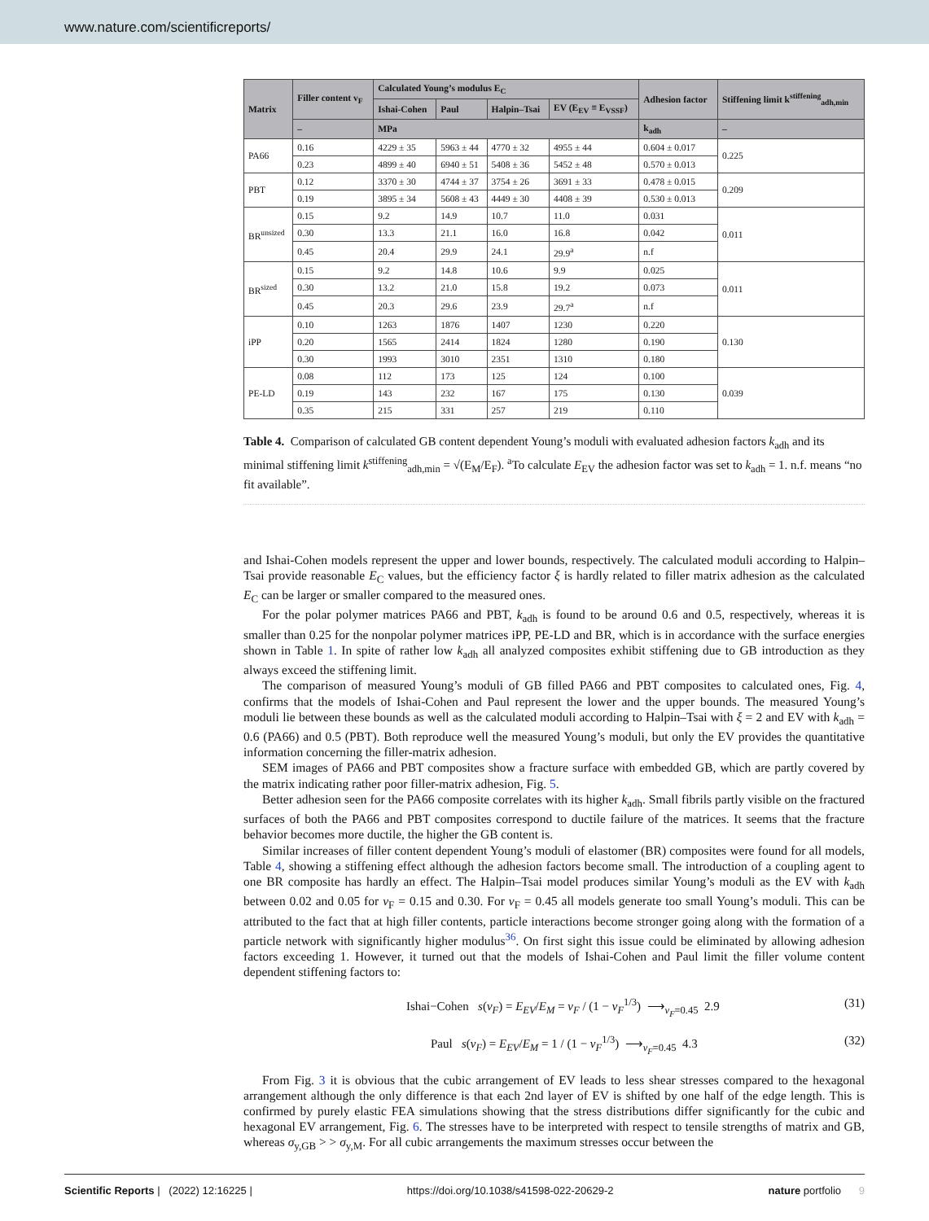www.nature.com/scientificreports/
| Matrix | Filler content v<sub>F</sub> | Calculated Young’s modulus E<sub>C</sub> | | | | Adhesion factor | Stiffening limit k<sup>stiffening</sup><sub>adh,min</sub> |
| --- | --- | --- | --- | --- | --- | --- | --- |
| | | Ishai-Cohen | Paul | Halpin–Tsai | EV (E<sub>EV</sub> ≡ E<sub>VSSF</sub>) | | |
| | – | MPa | | | | k<sub>adh</sub> | – |
| PA66 | 0.16 | 4229 ± 35 | 5963 ± 44 | 4770 ± 32 | 4955 ± 44 | 0.604 ± 0.017 | 0.225 |
| | 0.23 | 4899 ± 40 | 6940 ± 51 | 5408 ± 36 | 5452 ± 48 | 0.570 ± 0.013 | |
| PBT | 0.12 | 3370 ± 30 | 4744 ± 37 | 3754 ± 26 | 3691 ± 33 | 0.478 ± 0.015 | 0.209 |
| | 0.19 | 3895 ± 34 | 5608 ± 43 | 4449 ± 30 | 4408 ± 39 | 0.530 ± 0.013 | |
| BR<sup>unsized</sup> | 0.15 | 9.2 | 14.9 | 10.7 | 11.0 | 0.031 | 0.011 |
| | 0.30 | 13.3 | 21.1 | 16.0 | 16.8 | 0.042 | |
| | 0.45 | 20.4 | 29.9 | 24.1 | 29.9<sup>a</sup> | n.f | |
| BR<sup>sized</sup> | 0.15 | 9.2 | 14.8 | 10.6 | 9.9 | 0.025 | 0.011 |
| | 0.30 | 13.2 | 21.0 | 15.8 | 19.2 | 0.073 | |
| | 0.45 | 20.3 | 29.6 | 23.9 | 29.7<sup>a</sup> | n.f | |
| iPP | 0.10 | 1263 | 1876 | 1407 | 1230 | 0.220 | 0.130 |
| | 0.20 | 1565 | 2414 | 1824 | 1280 | 0.190 | |
| | 0.30 | 1993 | 3010 | 2351 | 1310 | 0.180 | |
| PE-LD | 0.08 | 112 | 173 | 125 | 124 | 0.100 | 0.039 |
| | 0.19 | 143 | 232 | 167 | 175 | 0.130 | |
| | 0.35 | 215 | 331 | 257 | 219 | 0.110 | |
Table 4. Comparison of calculated GB content dependent Young’s moduli with evaluated adhesion factors k<sub>adh</sub> and its minimal stiffening limit k<sup>stiffening</sup><sub>adh,min</sub> = √(E<sub>M</sub>/E<sub>F</sub>). <sup>a</sup>To calculate E<sub>EV</sub> the adhesion factor was set to k<sub>adh</sub> = 1. n.f. means “no fit available”.
and Ishai-Cohen models represent the upper and lower bounds, respectively. The calculated moduli according to Halpin–Tsai provide reasonable E<sub>C</sub> values, but the efficiency factor ξ is hardly related to filler matrix adhesion as the calculated E<sub>C</sub> can be larger or smaller compared to the measured ones.
For the polar polymer matrices PA66 and PBT, k<sub>adh</sub> is found to be around 0.6 and 0.5, respectively, whereas it is smaller than 0.25 for the nonpolar polymer matrices iPP, PE-LD and BR, which is in accordance with the surface energies shown in Table 1. In spite of rather low k<sub>adh</sub> all analyzed composites exhibit stiffening due to GB introduction as they always exceed the stiffening limit.
The comparison of measured Young’s moduli of GB filled PA66 and PBT composites to calculated ones, Fig. 4, confirms that the models of Ishai-Cohen and Paul represent the lower and the upper bounds. The measured Young’s moduli lie between these bounds as well as the calculated moduli according to Halpin–Tsai with ξ = 2 and EV with k<sub>adh</sub> = 0.6 (PA66) and 0.5 (PBT). Both reproduce well the measured Young’s moduli, but only the EV provides the quantitative information concerning the filler-matrix adhesion.
SEM images of PA66 and PBT composites show a fracture surface with embedded GB, which are partly covered by the matrix indicating rather poor filler-matrix adhesion, Fig. 5.
Better adhesion seen for the PA66 composite correlates with its higher k<sub>adh</sub>. Small fibrils partly visible on the fractured surfaces of both the PA66 and PBT composites correspond to ductile failure of the matrices. It seems that the fracture behavior becomes more ductile, the higher the GB content is.
Similar increases of filler content dependent Young’s moduli of elastomer (BR) composites were found for all models, Table 4, showing a stiffening effect although the adhesion factors become small. The introduction of a coupling agent to one BR composite has hardly an effect. The Halpin–Tsai model produces similar Young’s moduli as the EV with k<sub>adh</sub> between 0.02 and 0.05 for v<sub>F</sub> = 0.15 and 0.30. For v<sub>F</sub> = 0.45 all models generate too small Young’s moduli. This can be attributed to the fact that at high filler contents, particle interactions become stronger going along with the formation of a particle network with significantly higher modulus<sup>36</sup>. On first sight this issue could be eliminated by allowing adhesion factors exceeding 1. However, it turned out that the models of Ishai-Cohen and Paul limit the filler volume content dependent stiffening factors to:
Ishai−Cohen s(v<sub>F</sub>) = E<sub>EV</sub>/E<sub>M</sub> = v<sub>F</sub> / (1 − v<sub>F</sub><sup>1/3</sup>) ⟶<sub>v<sub>F</sub>=0.45</sub> 2.9 (31)
Paul s(v<sub>F</sub>) = E<sub>EV</sub>/E<sub>M</sub> = 1 / (1 − v<sub>F</sub><sup>1/3</sup>) ⟶<sub>v<sub>F</sub>=0.45</sub> 4.3 (32)
From Fig. 3 it is obvious that the cubic arrangement of EV leads to less shear stresses compared to the hexagonal arrangement although the only difference is that each 2nd layer of EV is shifted by one half of the edge length. This is confirmed by purely elastic FEA simulations showing that the stress distributions differ significantly for the cubic and hexagonal EV arrangement, Fig. 6. The stresses have to be interpreted with respect to tensile strengths of matrix and GB, whereas σ<sub>y,GB</sub> > > σ<sub>y,M</sub>. For all cubic arrangements the maximum stresses occur between the
Scientific Reports | (2022) 12:16225 | https://doi.org/10.1038/s41598-022-20629-2 nature portfolio 9